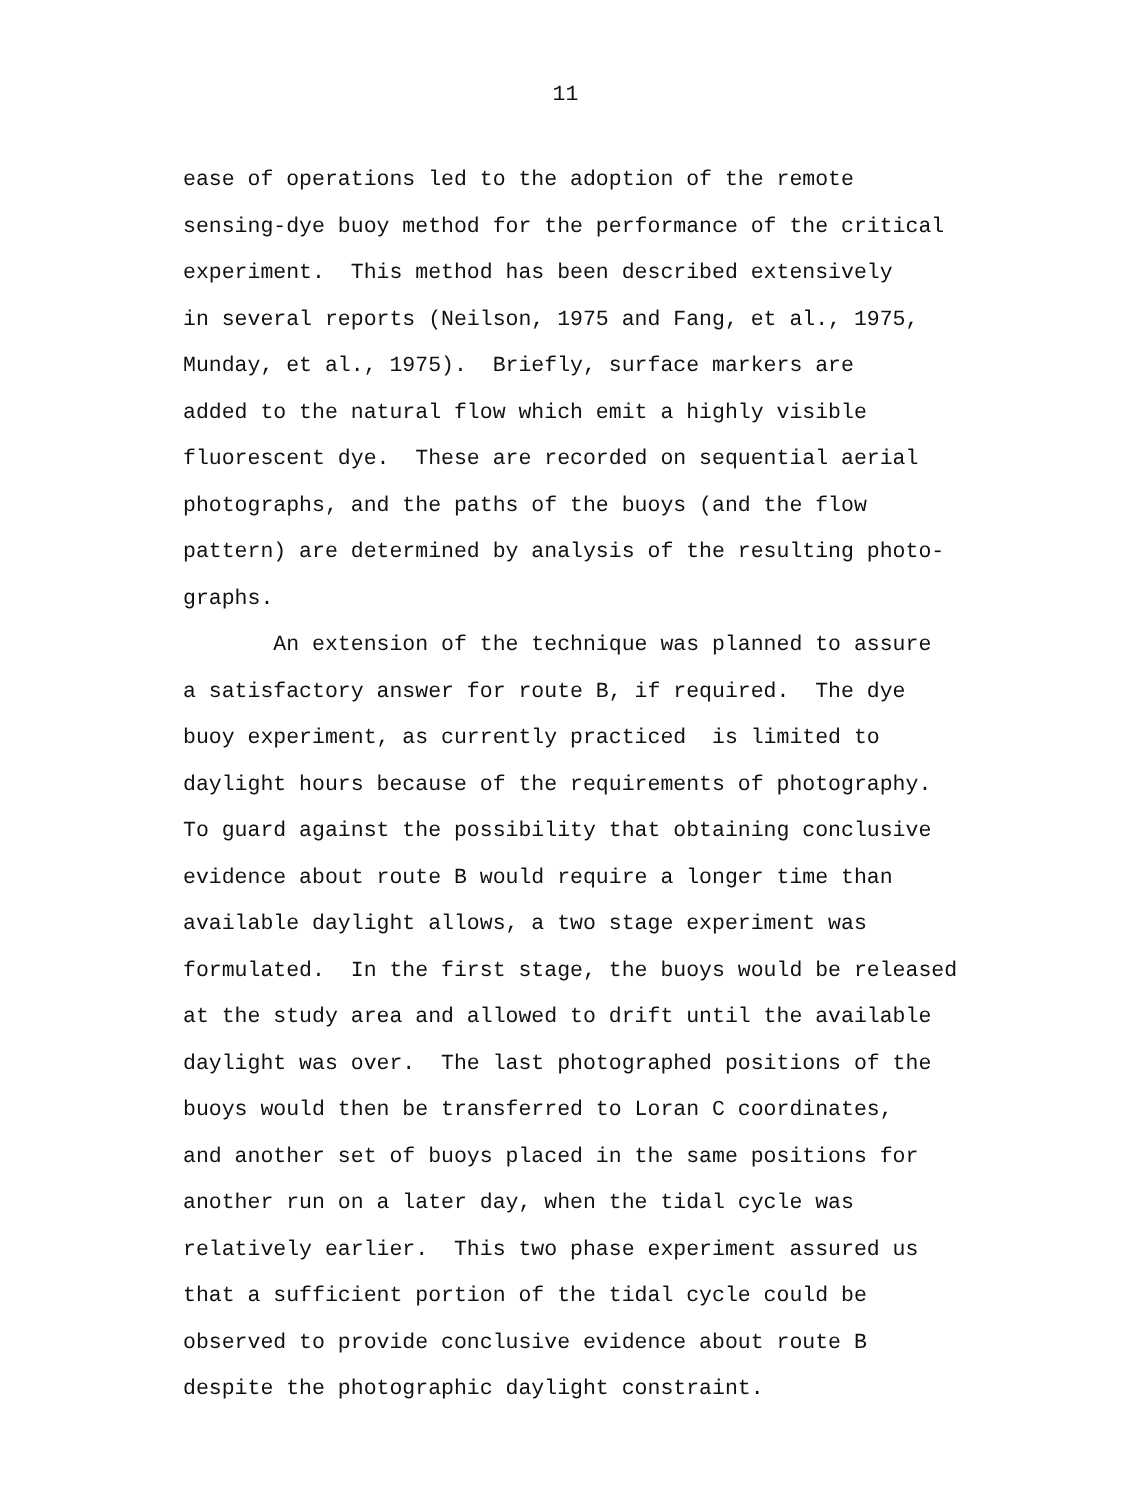11
ease of operations led to the adoption of the remote
sensing-dye buoy method for the performance of the critical
experiment. This method has been described extensively
in several reports (Neilson, 1975 and Fang, et al., 1975,
Munday, et al., 1975). Briefly, surface markers are
added to the natural flow which emit a highly visible
fluorescent dye. These are recorded on sequential aerial
photographs, and the paths of the buoys (and the flow
pattern) are determined by analysis of the resulting photo-
graphs.
An extension of the technique was planned to assure
a satisfactory answer for route B, if required. The dye
buoy experiment, as currently practiced is limited to
daylight hours because of the requirements of photography.
To guard against the possibility that obtaining conclusive
evidence about route B would require a longer time than
available daylight allows, a two stage experiment was
formulated. In the first stage, the buoys would be released
at the study area and allowed to drift until the available
daylight was over. The last photographed positions of the
buoys would then be transferred to Loran C coordinates,
and another set of buoys placed in the same positions for
another run on a later day, when the tidal cycle was
relatively earlier. This two phase experiment assured us
that a sufficient portion of the tidal cycle could be
observed to provide conclusive evidence about route B
despite the photographic daylight constraint.